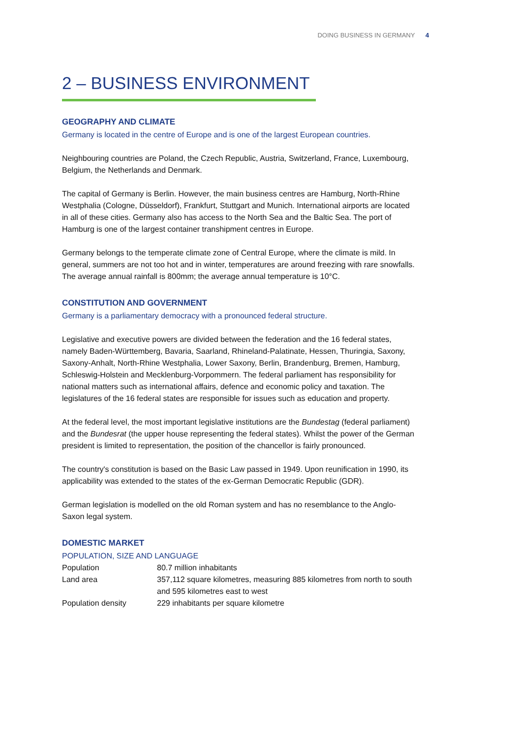DOING BUSINESS IN GERMANY 4
2 – BUSINESS ENVIRONMENT
GEOGRAPHY AND CLIMATE
Germany is located in the centre of Europe and is one of the largest European countries.
Neighbouring countries are Poland, the Czech Republic, Austria, Switzerland, France, Luxembourg, Belgium, the Netherlands and Denmark.
The capital of Germany is Berlin. However, the main business centres are Hamburg, North-Rhine Westphalia (Cologne, Düsseldorf), Frankfurt, Stuttgart and Munich. International airports are located in all of these cities. Germany also has access to the North Sea and the Baltic Sea. The port of Hamburg is one of the largest container transhipment centres in Europe.
Germany belongs to the temperate climate zone of Central Europe, where the climate is mild. In general, summers are not too hot and in winter, temperatures are around freezing with rare snowfalls. The average annual rainfall is 800mm; the average annual temperature is 10°C.
CONSTITUTION AND GOVERNMENT
Germany is a parliamentary democracy with a pronounced federal structure.
Legislative and executive powers are divided between the federation and the 16 federal states, namely Baden-Württemberg, Bavaria, Saarland, Rhineland-Palatinate, Hessen, Thuringia, Saxony, Saxony-Anhalt, North-Rhine Westphalia, Lower Saxony, Berlin, Brandenburg, Bremen, Hamburg, Schleswig-Holstein and Mecklenburg-Vorpommern. The federal parliament has responsibility for national matters such as international affairs, defence and economic policy and taxation. The legislatures of the 16 federal states are responsible for issues such as education and property.
At the federal level, the most important legislative institutions are the Bundestag (federal parliament) and the Bundesrat (the upper house representing the federal states). Whilst the power of the German president is limited to representation, the position of the chancellor is fairly pronounced.
The country's constitution is based on the Basic Law passed in 1949. Upon reunification in 1990, its applicability was extended to the states of the ex-German Democratic Republic (GDR).
German legislation is modelled on the old Roman system and has no resemblance to the Anglo-Saxon legal system.
DOMESTIC MARKET
POPULATION, SIZE AND LANGUAGE
| Population | 80.7 million inhabitants |
| Land area | 357,112 square kilometres, measuring 885 kilometres from north to south and 595 kilometres east to west |
| Population density | 229 inhabitants per square kilometre |